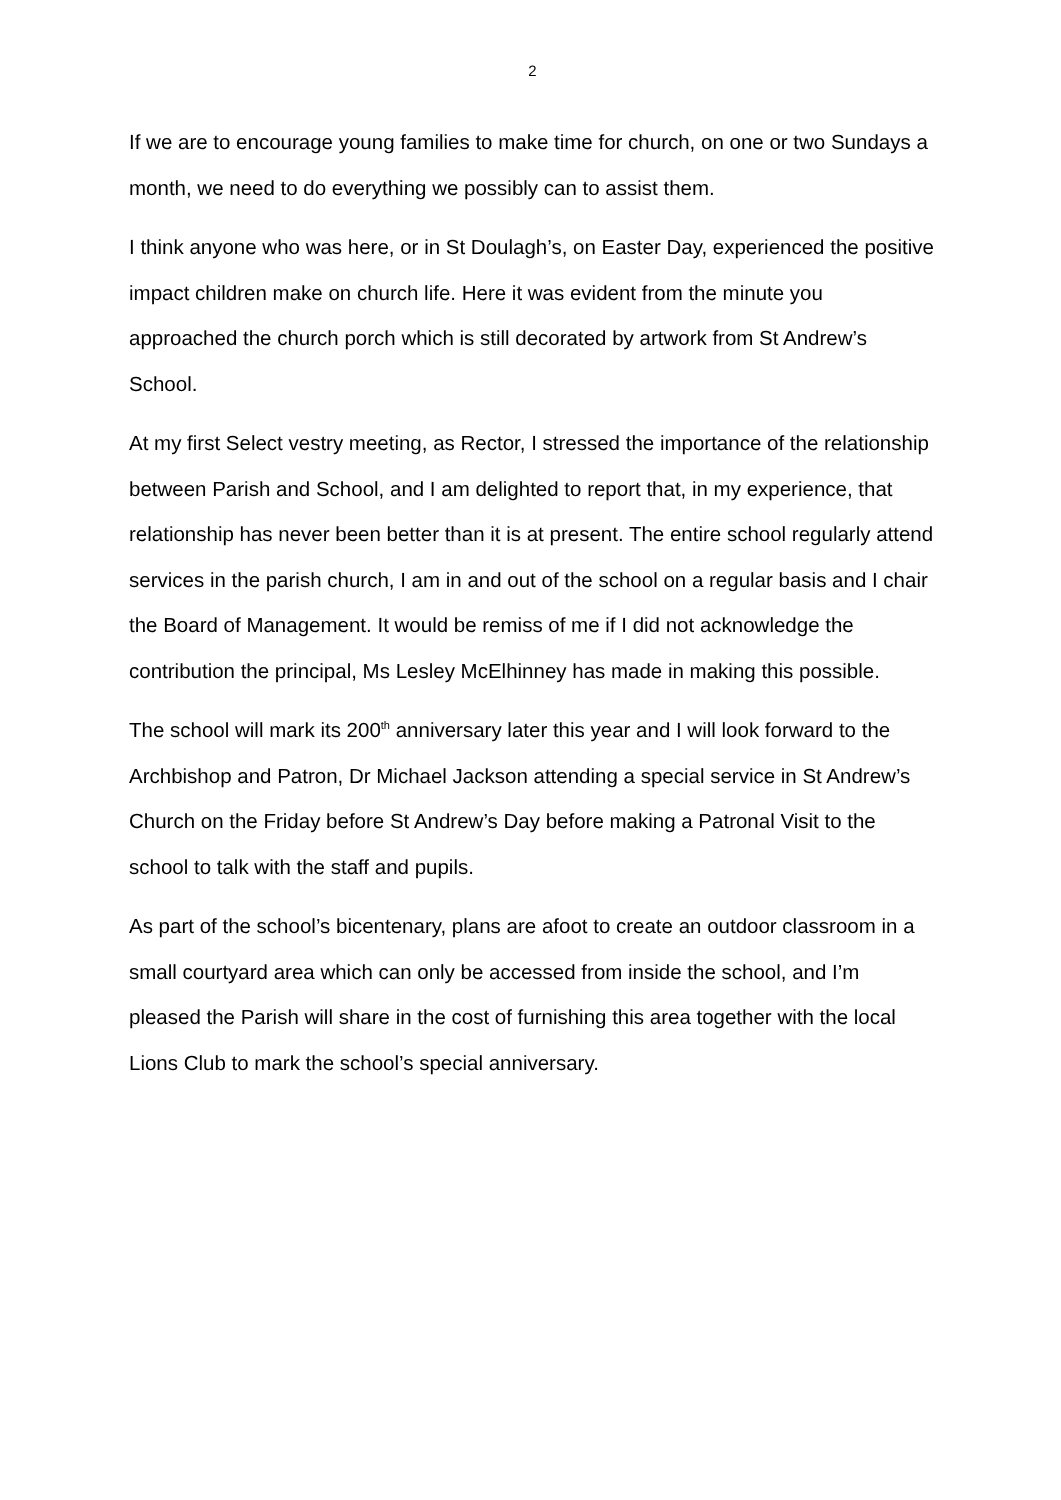2
If we are to encourage young families to make time for church, on one or two Sundays a month, we need to do everything we possibly can to assist them.
I think anyone who was here, or in St Doulagh’s, on Easter Day, experienced the positive impact children make on church life. Here it was evident from the minute you approached the church porch which is still decorated by artwork from St Andrew’s School.
At my first Select vestry meeting, as Rector, I stressed the importance of the relationship between Parish and School, and I am delighted to report that, in my experience, that relationship has never been better than it is at present. The entire school regularly attend services in the parish church, I am in and out of the school on a regular basis and I chair the Board of Management. It would be remiss of me if I did not acknowledge the contribution the principal, Ms Lesley McElhinney has made in making this possible.
The school will mark its 200<sup>th</sup> anniversary later this year and I will look forward to the Archbishop and Patron, Dr Michael Jackson attending a special service in St Andrew’s Church on the Friday before St Andrew’s Day before making a Patronal Visit to the school to talk with the staff and pupils.
As part of the school’s bicentenary, plans are afoot to create an outdoor classroom in a small courtyard area which can only be accessed from inside the school, and I’m pleased the Parish will share in the cost of furnishing this area together with the local Lions Club to mark the school’s special anniversary.